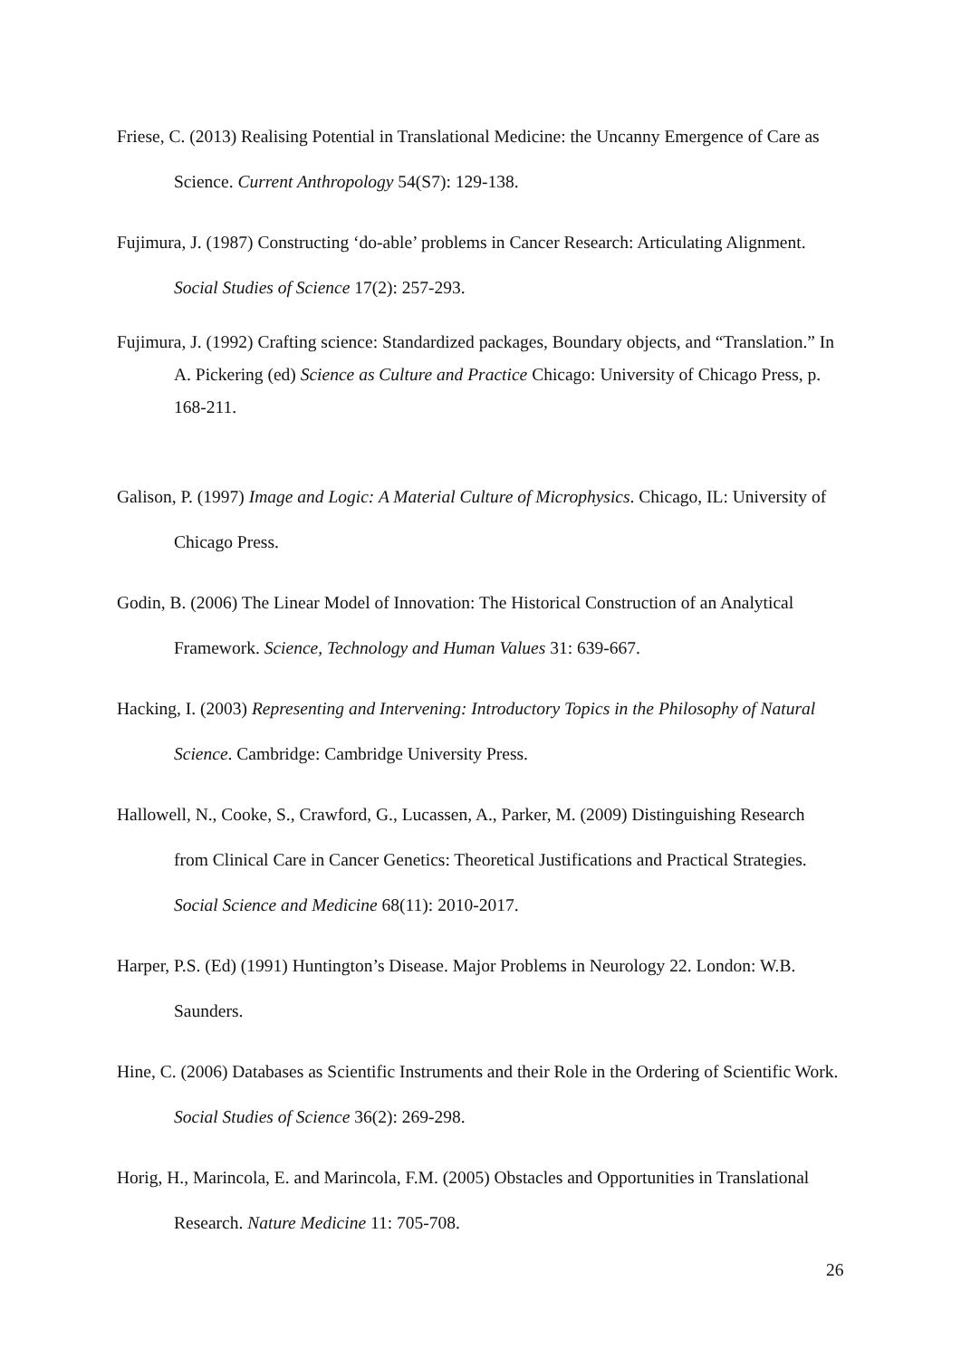Friese, C. (2013) Realising Potential in Translational Medicine: the Uncanny Emergence of Care as Science. Current Anthropology 54(S7): 129-138.
Fujimura, J. (1987) Constructing ‘do-able’ problems in Cancer Research: Articulating Alignment. Social Studies of Science 17(2): 257-293.
Fujimura, J. (1992) Crafting science: Standardized packages, Boundary objects, and “Translation.” In A. Pickering (ed) Science as Culture and Practice Chicago: University of Chicago Press, p. 168-211.
Galison, P. (1997) Image and Logic: A Material Culture of Microphysics. Chicago, IL: University of Chicago Press.
Godin, B. (2006) The Linear Model of Innovation: The Historical Construction of an Analytical Framework. Science, Technology and Human Values 31: 639-667.
Hacking, I. (2003) Representing and Intervening: Introductory Topics in the Philosophy of Natural Science. Cambridge: Cambridge University Press.
Hallowell, N., Cooke, S., Crawford, G., Lucassen, A., Parker, M. (2009) Distinguishing Research from Clinical Care in Cancer Genetics: Theoretical Justifications and Practical Strategies. Social Science and Medicine 68(11): 2010-2017.
Harper, P.S. (Ed) (1991) Huntington’s Disease. Major Problems in Neurology 22. London: W.B. Saunders.
Hine, C. (2006) Databases as Scientific Instruments and their Role in the Ordering of Scientific Work. Social Studies of Science 36(2): 269-298.
Horig, H., Marincola, E. and Marincola, F.M. (2005) Obstacles and Opportunities in Translational Research. Nature Medicine 11: 705-708.
26